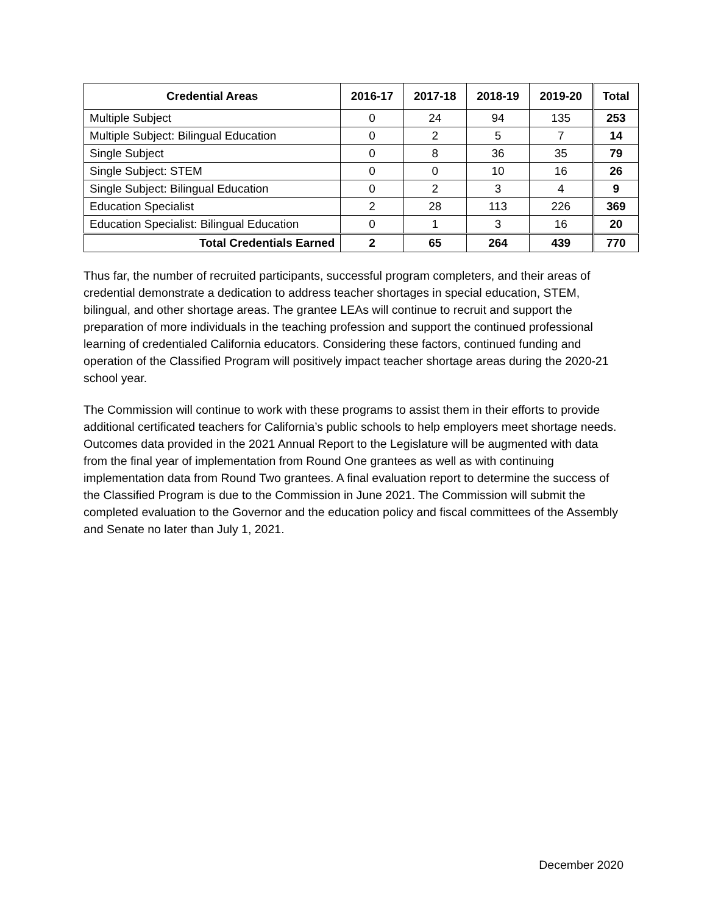| Credential Areas | 2016-17 | 2017-18 | 2018-19 | 2019-20 | Total |
| --- | --- | --- | --- | --- | --- |
| Multiple Subject | 0 | 24 | 94 | 135 | 253 |
| Multiple Subject: Bilingual Education | 0 | 2 | 5 | 7 | 14 |
| Single Subject | 0 | 8 | 36 | 35 | 79 |
| Single Subject: STEM | 0 | 0 | 10 | 16 | 26 |
| Single Subject: Bilingual Education | 0 | 2 | 3 | 4 | 9 |
| Education Specialist | 2 | 28 | 113 | 226 | 369 |
| Education Specialist: Bilingual Education | 0 | 1 | 3 | 16 | 20 |
| Total Credentials Earned | 2 | 65 | 264 | 439 | 770 |
Thus far, the number of recruited participants, successful program completers, and their areas of credential demonstrate a dedication to address teacher shortages in special education, STEM, bilingual, and other shortage areas. The grantee LEAs will continue to recruit and support the preparation of more individuals in the teaching profession and support the continued professional learning of credentialed California educators. Considering these factors, continued funding and operation of the Classified Program will positively impact teacher shortage areas during the 2020-21 school year.
The Commission will continue to work with these programs to assist them in their efforts to provide additional certificated teachers for California’s public schools to help employers meet shortage needs. Outcomes data provided in the 2021 Annual Report to the Legislature will be augmented with data from the final year of implementation from Round One grantees as well as with continuing implementation data from Round Two grantees. A final evaluation report to determine the success of the Classified Program is due to the Commission in June 2021. The Commission will submit the completed evaluation to the Governor and the education policy and fiscal committees of the Assembly and Senate no later than July 1, 2021.
December 2020